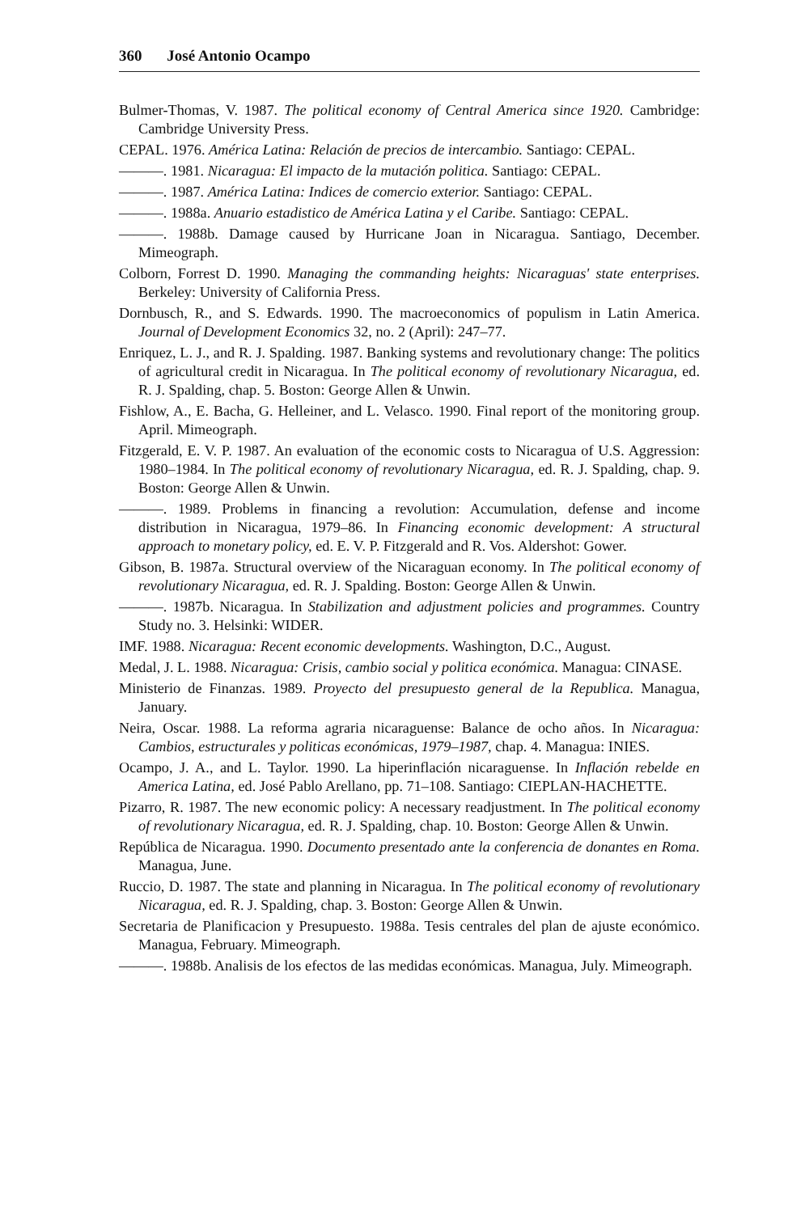360 José Antonio Ocampo
Bulmer-Thomas, V. 1987. The political economy of Central America since 1920. Cambridge: Cambridge University Press.
CEPAL. 1976. América Latina: Relación de precios de intercambio. Santiago: CEPAL.
———. 1981. Nicaragua: El impacto de la mutación politica. Santiago: CEPAL.
———. 1987. América Latina: Indices de comercio exterior. Santiago: CEPAL.
———. 1988a. Anuario estadistico de América Latina y el Caribe. Santiago: CEPAL.
———. 1988b. Damage caused by Hurricane Joan in Nicaragua. Santiago, December. Mimeograph.
Colborn, Forrest D. 1990. Managing the commanding heights: Nicaraguas' state enterprises. Berkeley: University of California Press.
Dornbusch, R., and S. Edwards. 1990. The macroeconomics of populism in Latin America. Journal of Development Economics 32, no. 2 (April): 247–77.
Enriquez, L. J., and R. J. Spalding. 1987. Banking systems and revolutionary change: The politics of agricultural credit in Nicaragua. In The political economy of revolutionary Nicaragua, ed. R. J. Spalding, chap. 5. Boston: George Allen & Unwin.
Fishlow, A., E. Bacha, G. Helleiner, and L. Velasco. 1990. Final report of the monitoring group. April. Mimeograph.
Fitzgerald, E. V. P. 1987. An evaluation of the economic costs to Nicaragua of U.S. Aggression: 1980–1984. In The political economy of revolutionary Nicaragua, ed. R. J. Spalding, chap. 9. Boston: George Allen & Unwin.
———. 1989. Problems in financing a revolution: Accumulation, defense and income distribution in Nicaragua, 1979–86. In Financing economic development: A structural approach to monetary policy, ed. E. V. P. Fitzgerald and R. Vos. Aldershot: Gower.
Gibson, B. 1987a. Structural overview of the Nicaraguan economy. In The political economy of revolutionary Nicaragua, ed. R. J. Spalding. Boston: George Allen & Unwin.
———. 1987b. Nicaragua. In Stabilization and adjustment policies and programmes. Country Study no. 3. Helsinki: WIDER.
IMF. 1988. Nicaragua: Recent economic developments. Washington, D.C., August.
Medal, J. L. 1988. Nicaragua: Crisis, cambio social y politica económica. Managua: CINASE.
Ministerio de Finanzas. 1989. Proyecto del presupuesto general de la Republica. Managua, January.
Neira, Oscar. 1988. La reforma agraria nicaraguense: Balance de ocho años. In Nicaragua: Cambios, estructurales y politicas económicas, 1979–1987, chap. 4. Managua: INIES.
Ocampo, J. A., and L. Taylor. 1990. La hiperinflación nicaraguense. In Inflación rebelde en America Latina, ed. José Pablo Arellano, pp. 71–108. Santiago: CIEPLAN-HACHETTE.
Pizarro, R. 1987. The new economic policy: A necessary readjustment. In The political economy of revolutionary Nicaragua, ed. R. J. Spalding, chap. 10. Boston: George Allen & Unwin.
República de Nicaragua. 1990. Documento presentado ante la conferencia de donantes en Roma. Managua, June.
Ruccio, D. 1987. The state and planning in Nicaragua. In The political economy of revolutionary Nicaragua, ed. R. J. Spalding, chap. 3. Boston: George Allen & Unwin.
Secretaria de Planificacion y Presupuesto. 1988a. Tesis centrales del plan de ajuste económico. Managua, February. Mimeograph.
———. 1988b. Analisis de los efectos de las medidas económicas. Managua, July. Mimeograph.